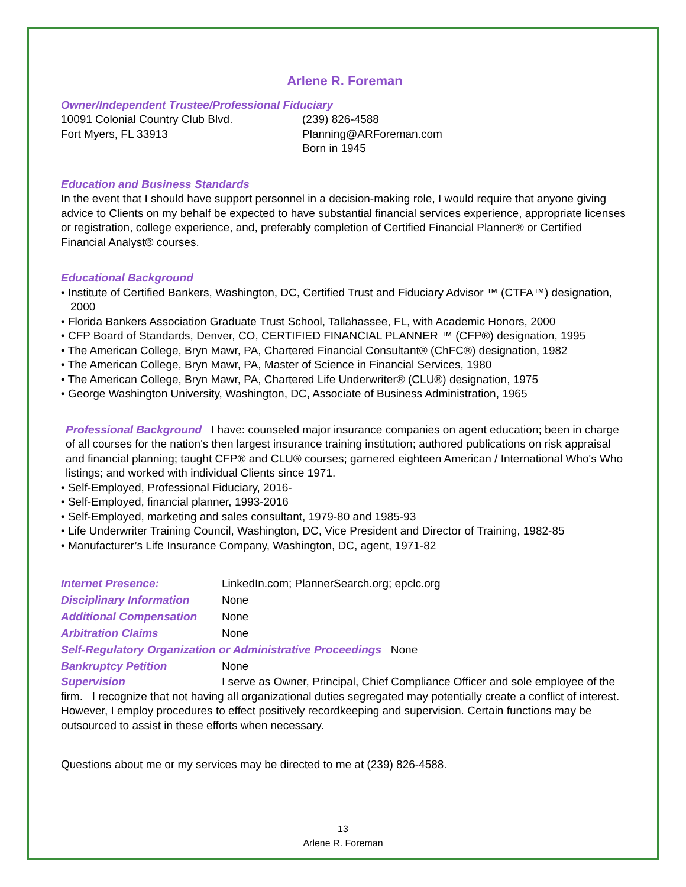Arlene R. Foreman
Owner/Independent Trustee/Professional Fiduciary
10091 Colonial Country Club Blvd.
Fort Myers, FL 33913
(239) 826-4588
Planning@ARForeman.com
Born in 1945
Education and Business Standards
In the event that I should have support personnel in a decision-making role, I would require that anyone giving advice to Clients on my behalf be expected to have substantial financial services experience, appropriate licenses or registration, college experience, and, preferably completion of Certified Financial Planner® or Certified Financial Analyst® courses.
Educational Background
• Institute of Certified Bankers, Washington, DC, Certified Trust and Fiduciary Advisor ™ (CTFA™) designation, 2000
• Florida Bankers Association Graduate Trust School, Tallahassee, FL, with Academic Honors, 2000
• CFP Board of Standards, Denver, CO, CERTIFIED FINANCIAL PLANNER ™ (CFP®) designation, 1995
• The American College, Bryn Mawr, PA, Chartered Financial Consultant® (ChFC®) designation, 1982
• The American College, Bryn Mawr, PA, Master of Science in Financial Services, 1980
• The American College, Bryn Mawr, PA, Chartered Life Underwriter® (CLU®) designation, 1975
• George Washington University, Washington, DC, Associate of Business Administration, 1965
Professional Background I have: counseled major insurance companies on agent education; been in charge of all courses for the nation's then largest insurance training institution; authored publications on risk appraisal and financial planning; taught CFP® and CLU® courses; garnered eighteen American / International Who's Who listings; and worked with individual Clients since 1971.
• Self-Employed, Professional Fiduciary, 2016-
• Self-Employed, financial planner, 1993-2016
• Self-Employed, marketing and sales consultant, 1979-80 and 1985-93
• Life Underwriter Training Council, Washington, DC, Vice President and Director of Training, 1982-85
• Manufacturer’s Life Insurance Company, Washington, DC, agent, 1971-82
Internet Presence: LinkedIn.com; PlannerSearch.org; epclc.org
Disciplinary Information None
Additional Compensation None
Arbitration Claims None
Self-Regulatory Organization or Administrative Proceedings None
Bankruptcy Petition None
Supervision I serve as Owner, Principal, Chief Compliance Officer and sole employee of the firm. I recognize that not having all organizational duties segregated may potentially create a conflict of interest. However, I employ procedures to effect positively recordkeeping and supervision. Certain functions may be outsourced to assist in these efforts when necessary.
Questions about me or my services may be directed to me at (239) 826-4588.
13
Arlene R. Foreman